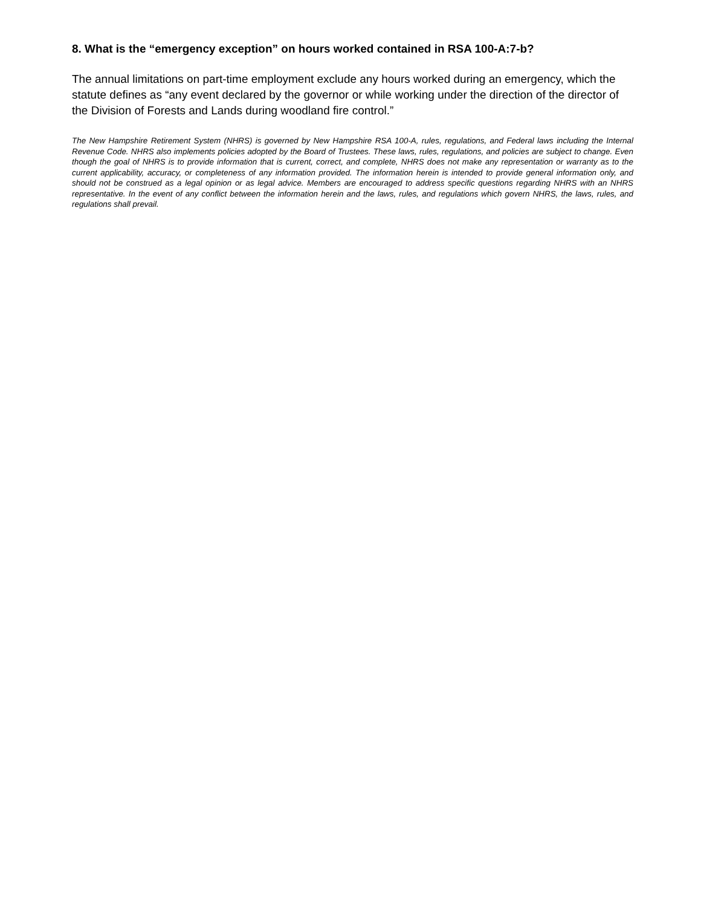8. What is the “emergency exception” on hours worked contained in RSA 100-A:7-b?
The annual limitations on part-time employment exclude any hours worked during an emergency, which the statute defines as “any event declared by the governor or while working under the direction of the director of the Division of Forests and Lands during woodland fire control.”
The New Hampshire Retirement System (NHRS) is governed by New Hampshire RSA 100-A, rules, regulations, and Federal laws including the Internal Revenue Code. NHRS also implements policies adopted by the Board of Trustees. These laws, rules, regulations, and policies are subject to change. Even though the goal of NHRS is to provide information that is current, correct, and complete, NHRS does not make any representation or warranty as to the current applicability, accuracy, or completeness of any information provided. The information herein is intended to provide general information only, and should not be construed as a legal opinion or as legal advice. Members are encouraged to address specific questions regarding NHRS with an NHRS representative. In the event of any conflict between the information herein and the laws, rules, and regulations which govern NHRS, the laws, rules, and regulations shall prevail.